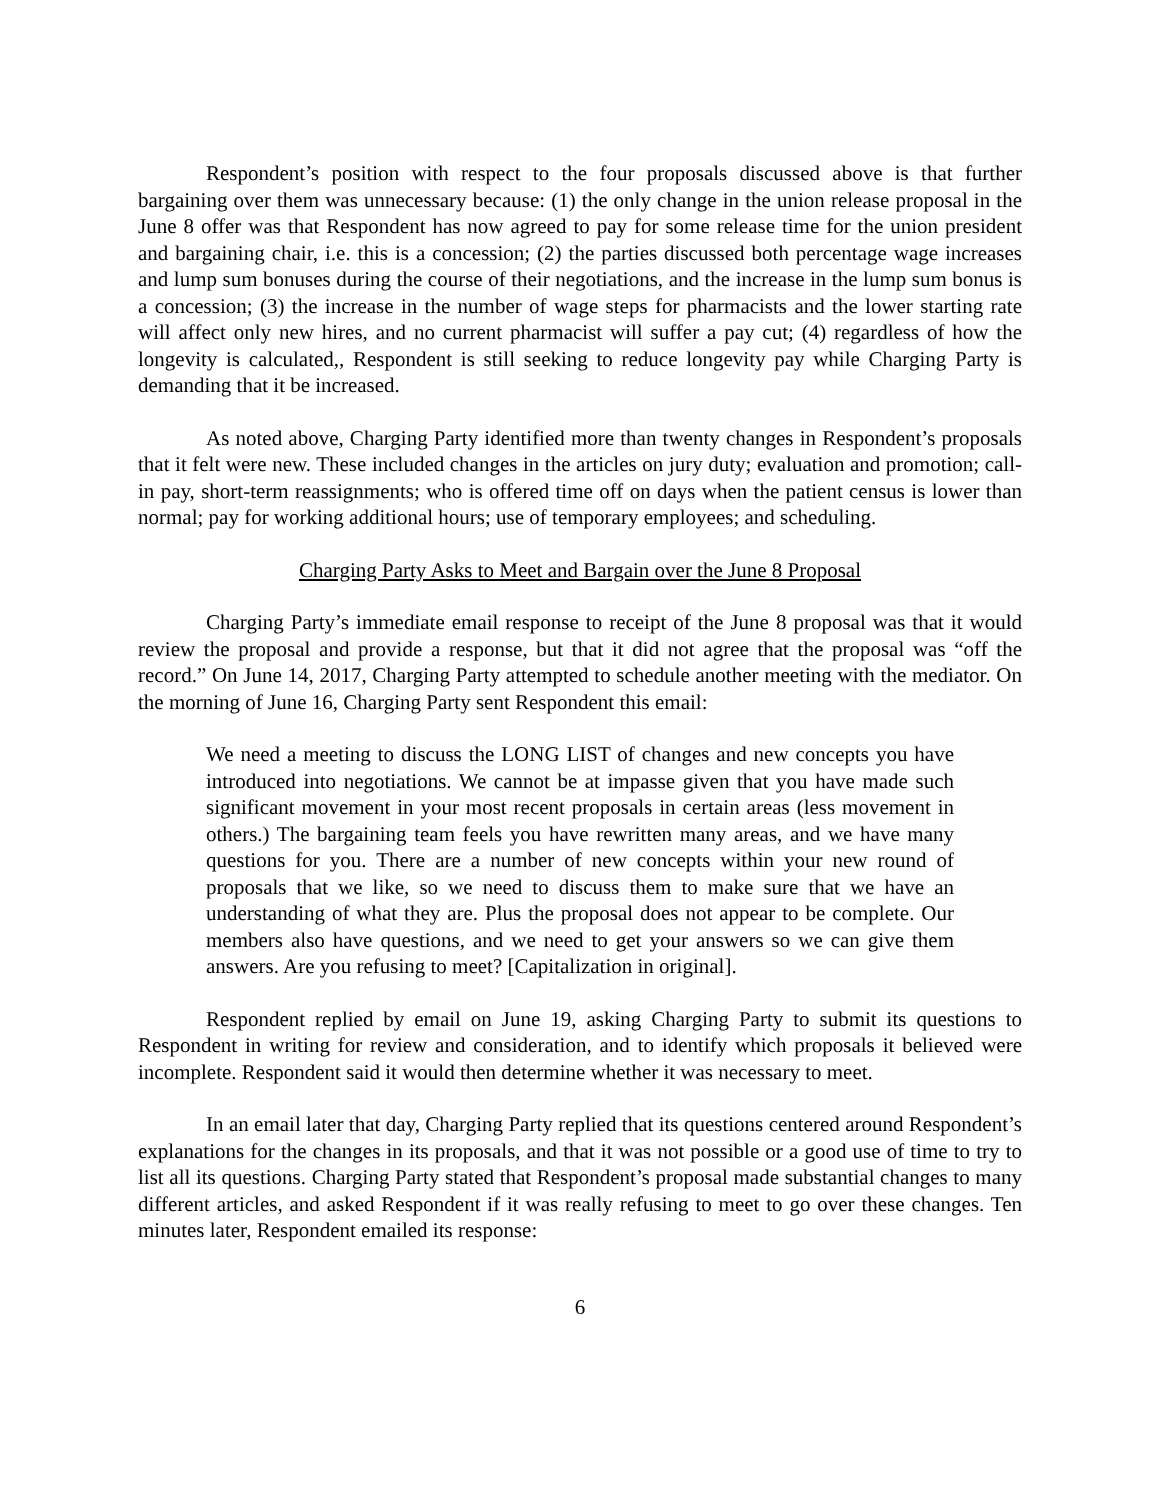Respondent’s position with respect to the four proposals discussed above is that further bargaining over them was unnecessary because: (1) the only change in the union release proposal in the June 8 offer was that Respondent has now agreed to pay for some release time for the union president and bargaining chair, i.e. this is a concession; (2) the parties discussed both percentage wage increases and lump sum bonuses during the course of their negotiations, and the increase in the lump sum bonus is a concession; (3) the increase in the number of wage steps for pharmacists and the lower starting rate will affect only new hires, and no current pharmacist will suffer a pay cut; (4) regardless of how the longevity is calculated,, Respondent is still seeking to reduce longevity pay while Charging Party is demanding that it be increased.
As noted above, Charging Party identified more than twenty changes in Respondent’s proposals that it felt were new. These included changes in the articles on jury duty; evaluation and promotion; call-in pay, short-term reassignments; who is offered time off on days when the patient census is lower than normal; pay for working additional hours; use of temporary employees; and scheduling.
Charging Party Asks to Meet and Bargain over the June 8 Proposal
Charging Party’s immediate email response to receipt of the June 8 proposal was that it would review the proposal and provide a response, but that it did not agree that the proposal was “off the record.” On June 14, 2017, Charging Party attempted to schedule another meeting with the mediator. On the morning of June 16, Charging Party sent Respondent this email:
We need a meeting to discuss the LONG LIST of changes and new concepts you have introduced into negotiations. We cannot be at impasse given that you have made such significant movement in your most recent proposals in certain areas (less movement in others.) The bargaining team feels you have rewritten many areas, and we have many questions for you. There are a number of new concepts within your new round of proposals that we like, so we need to discuss them to make sure that we have an understanding of what they are. Plus the proposal does not appear to be complete. Our members also have questions, and we need to get your answers so we can give them answers. Are you refusing to meet? [Capitalization in original].
Respondent replied by email on June 19, asking Charging Party to submit its questions to Respondent in writing for review and consideration, and to identify which proposals it believed were incomplete. Respondent said it would then determine whether it was necessary to meet.
In an email later that day, Charging Party replied that its questions centered around Respondent’s explanations for the changes in its proposals, and that it was not possible or a good use of time to try to list all its questions. Charging Party stated that Respondent’s proposal made substantial changes to many different articles, and asked Respondent if it was really refusing to meet to go over these changes. Ten minutes later, Respondent emailed its response:
6